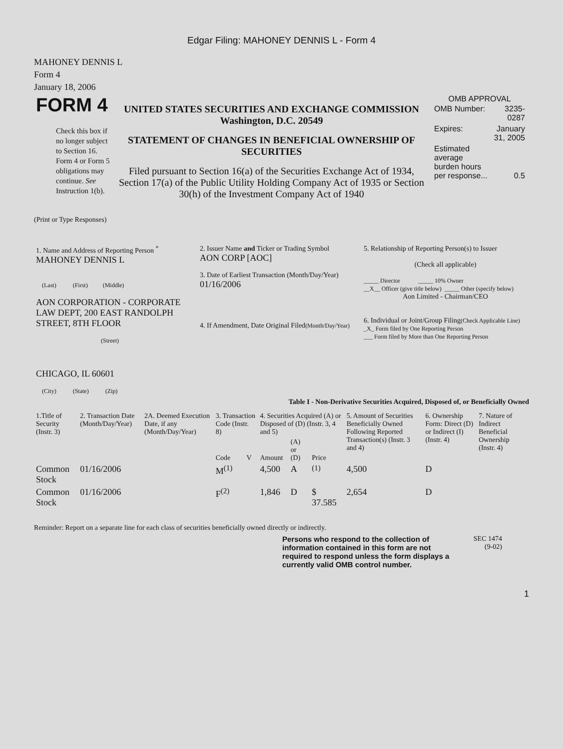Edgar Filing: MAHONEY DENNIS L - Form 4
MAHONEY DENNIS L
Form 4
January 18, 2006
| FORM 4 Check this box if no longer subject to Section 16. Form 4 or Form 5 obligations may continue. See Instruction 1(b). | UNITED STATES SECURITIES AND EXCHANGE COMMISSION Washington, D.C. 20549 STATEMENT OF CHANGES IN BENEFICIAL OWNERSHIP OF SECURITIES Filed pursuant to Section 16(a) of the Securities Exchange Act of 1934, Section 17(a) of the Public Utility Holding Company Act of 1935 or Section 30(h) of the Investment Company Act of 1940 | OMB APPROVAL / OMB Number: / 3235-0287 / / Expires: / January 31, 2005 / / Estimated average burden hours per response... / 0.5 / |
(Print or Type Responses)
| 1. Name and Address of Reporting Person <sup>*</sup> MAHONEY DENNIS L (Last) (First) (Middle) AON CORPORATION - CORPORATE LAW DEPT, 200 EAST RANDOLPH STREET, 8TH FLOOR (Street) CHICAGO, IL 60601 (City) (State) (Zip) | 2. Issuer Name and Ticker or Trading Symbol AON CORP [AOC] 3. Date of Earliest Transaction (Month/Day/Year) 01/16/2006 4. If Amendment, Date Original Filed (Month/Day/Year) | 5. Relationship of Reporting Person(s) to Issuer (Check all applicable) _____ Director _____ 10% Owner __X__ Officer (give title below) _____ Other (specify below) Aon Limited - Chairman/CEO 6. Individual or Joint/Group Filing (Check Applicable Line) _X_ Form filed by One Reporting Person ___ Form filed by More than One Reporting Person |
Table I - Non-Derivative Securities Acquired, Disposed of, or Beneficially Owned
| 1.Title of Security (Instr. 3) | 2. Transaction Date (Month/Day/Year) | 2A. Deemed Execution Date, if any (Month/Day/Year) | 3. Transaction Code (Instr. 8) | | 4. Securities Acquired (A) or Disposed of (D) (Instr. 3, 4 and 5) | | | 5. Amount of Securities Beneficially Owned Following Reported Transaction(s) (Instr. 3 and 4) | 6. Ownership Form: Direct (D) or Indirect (I) (Instr. 4) | 7. Nature of Indirect Beneficial Ownership (Instr. 4) |
| --- | --- | --- | --- | --- | --- | --- | --- | --- | --- | --- |
| | | | Code | V | Amount | (A) or (D) | Price | | | |
| Common Stock | 01/16/2006 | | M<sup>(1)</sup> | | 4,500 | A | <sup>(1)</sup> | 4,500 | D | |
| Common Stock | 01/16/2006 | | F<sup>(2)</sup> | | 1,846 | D | $ 37.585 | 2,654 | D | |
Reminder: Report on a separate line for each class of securities beneficially owned directly or indirectly.
Persons who respond to the collection of information contained in this form are not required to respond unless the form displays a currently valid OMB control number.
SEC 1474
(9-02)
1